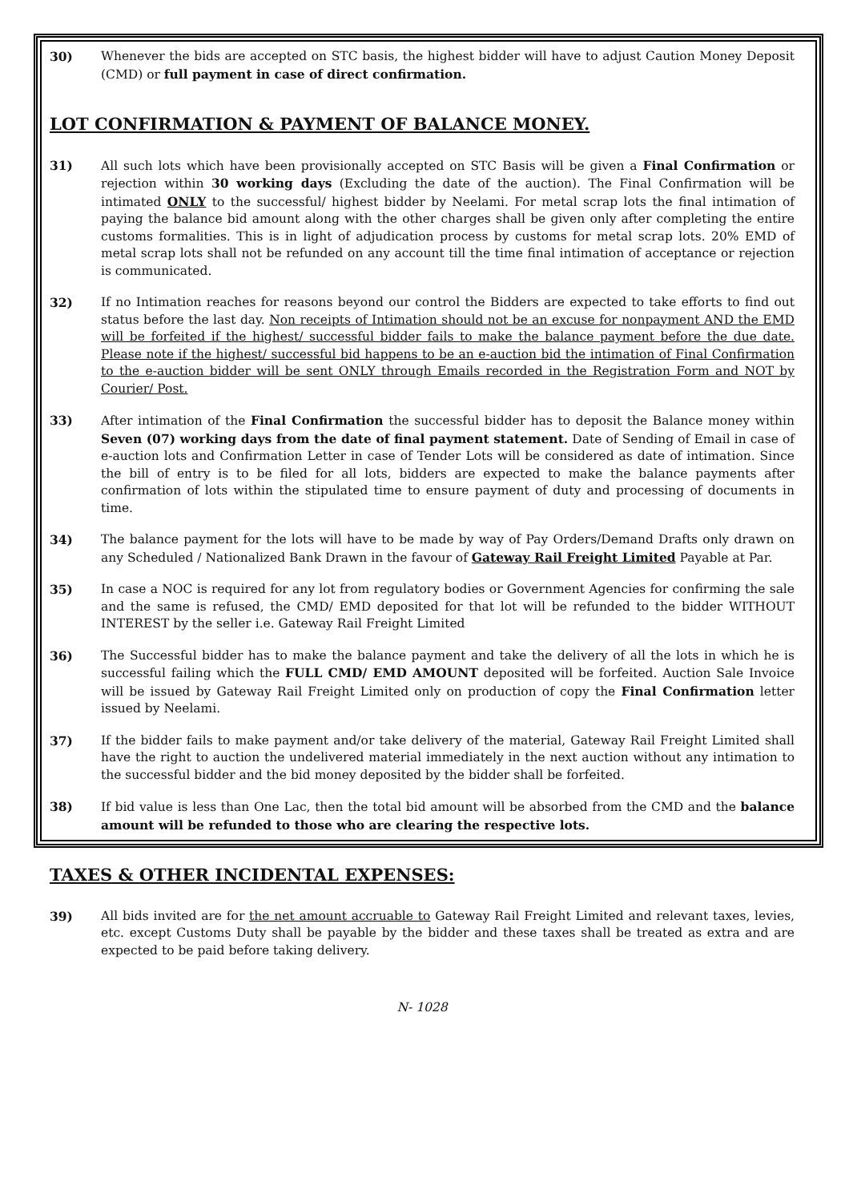30) Whenever the bids are accepted on STC basis, the highest bidder will have to adjust Caution Money Deposit (CMD) or full payment in case of direct confirmation.
LOT CONFIRMATION & PAYMENT OF BALANCE MONEY.
31) All such lots which have been provisionally accepted on STC Basis will be given a Final Confirmation or rejection within 30 working days (Excluding the date of the auction). The Final Confirmation will be intimated ONLY to the successful/ highest bidder by Neelami. For metal scrap lots the final intimation of paying the balance bid amount along with the other charges shall be given only after completing the entire customs formalities. This is in light of adjudication process by customs for metal scrap lots. 20% EMD of metal scrap lots shall not be refunded on any account till the time final intimation of acceptance or rejection is communicated.
32) If no Intimation reaches for reasons beyond our control the Bidders are expected to take efforts to find out status before the last day. Non receipts of Intimation should not be an excuse for nonpayment AND the EMD will be forfeited if the highest/ successful bidder fails to make the balance payment before the due date. Please note if the highest/ successful bid happens to be an e-auction bid the intimation of Final Confirmation to the e-auction bidder will be sent ONLY through Emails recorded in the Registration Form and NOT by Courier/ Post.
33) After intimation of the Final Confirmation the successful bidder has to deposit the Balance money within Seven (07) working days from the date of final payment statement. Date of Sending of Email in case of e-auction lots and Confirmation Letter in case of Tender Lots will be considered as date of intimation. Since the bill of entry is to be filed for all lots, bidders are expected to make the balance payments after confirmation of lots within the stipulated time to ensure payment of duty and processing of documents in time.
34) The balance payment for the lots will have to be made by way of Pay Orders/Demand Drafts only drawn on any Scheduled / Nationalized Bank Drawn in the favour of Gateway Rail Freight Limited Payable at Par.
35) In case a NOC is required for any lot from regulatory bodies or Government Agencies for confirming the sale and the same is refused, the CMD/ EMD deposited for that lot will be refunded to the bidder WITHOUT INTEREST by the seller i.e. Gateway Rail Freight Limited
36) The Successful bidder has to make the balance payment and take the delivery of all the lots in which he is successful failing which the FULL CMD/ EMD AMOUNT deposited will be forfeited. Auction Sale Invoice will be issued by Gateway Rail Freight Limited only on production of copy the Final Confirmation letter issued by Neelami.
37) If the bidder fails to make payment and/or take delivery of the material, Gateway Rail Freight Limited shall have the right to auction the undelivered material immediately in the next auction without any intimation to the successful bidder and the bid money deposited by the bidder shall be forfeited.
38) If bid value is less than One Lac, then the total bid amount will be absorbed from the CMD and the balance amount will be refunded to those who are clearing the respective lots.
TAXES & OTHER INCIDENTAL EXPENSES:
39) All bids invited are for the net amount accruable to Gateway Rail Freight Limited and relevant taxes, levies, etc. except Customs Duty shall be payable by the bidder and these taxes shall be treated as extra and are expected to be paid before taking delivery.
N- 1028